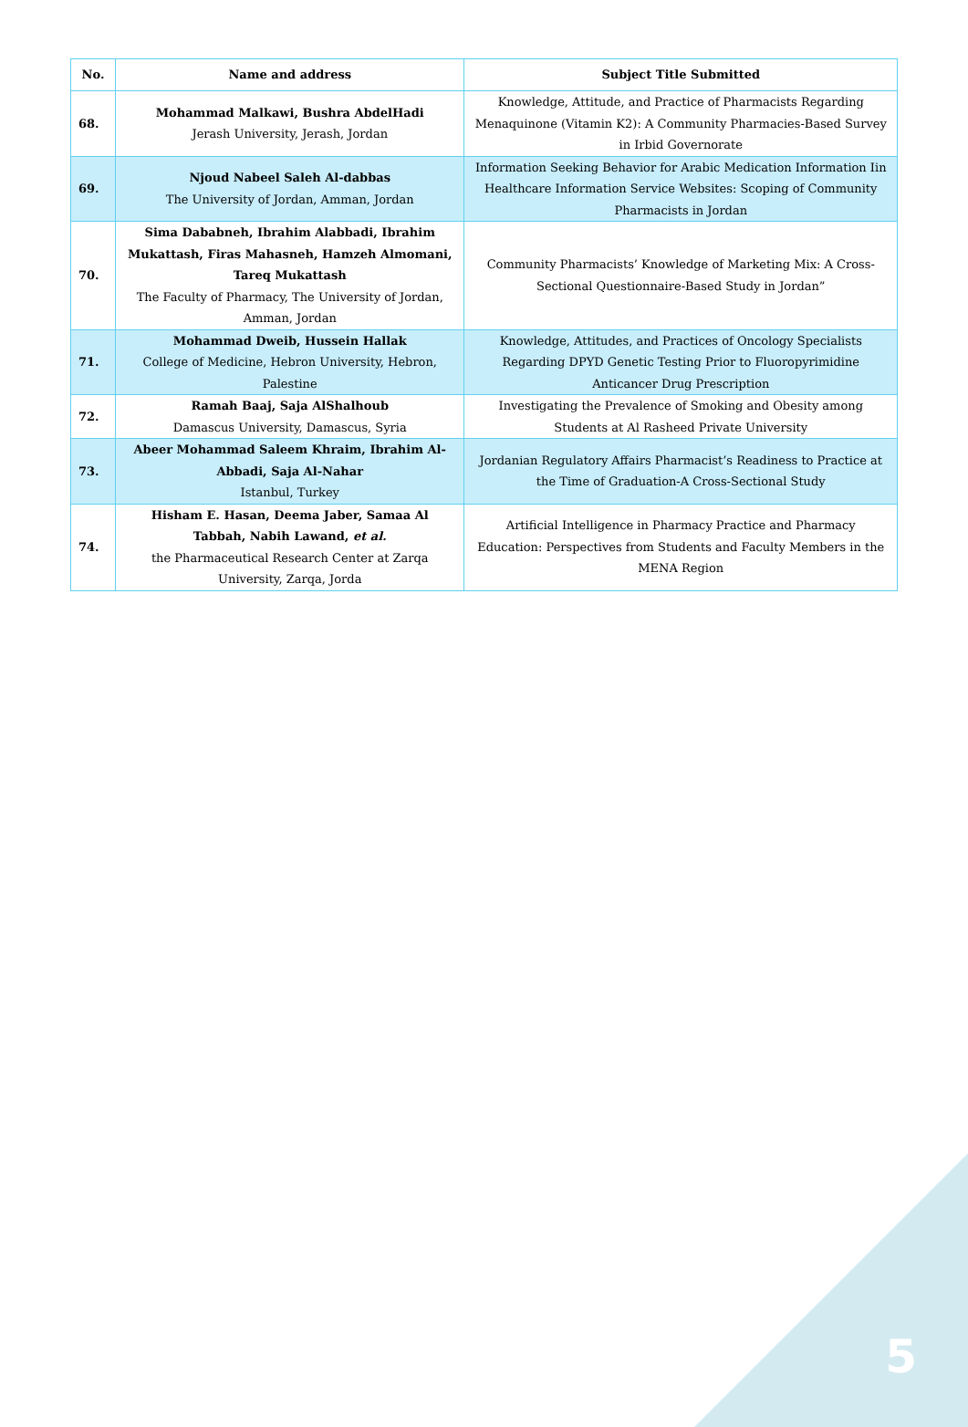| No. | Name and address | Subject Title Submitted |
| --- | --- | --- |
| 68. | Mohammad Malkawi, Bushra AbdelHadi Jerash University, Jerash, Jordan | Knowledge, Attitude, and Practice of Pharmacists Regarding Menaquinone (Vitamin K2): A Community Pharmacies-Based Survey in Irbid Governorate |
| 69. | Njoud Nabeel Saleh Al-dabbas The University of Jordan, Amman, Jordan | Information Seeking Behavior for Arabic Medication Information Iin Healthcare Information Service Websites: Scoping of Community Pharmacists in Jordan |
| 70. | Sima Dababneh, Ibrahim Alabbadi, Ibrahim Mukattash, Firas Mahasneh, Hamzeh Almomani, Tareq Mukattash The Faculty of Pharmacy, The University of Jordan, Amman, Jordan | Community Pharmacists’ Knowledge of Marketing Mix: A Cross- Sectional Questionnaire-Based Study in Jordan” |
| 71. | Mohammad Dweib, Hussein Hallak College of Medicine, Hebron University, Hebron, Palestine | Knowledge, Attitudes, and Practices of Oncology Specialists Regarding DPYD Genetic Testing Prior to Fluoropyrimidine Anticancer Drug Prescription |
| 72. | Ramah Baaj, Saja AlShalhoub Damascus University, Damascus, Syria | Investigating the Prevalence of Smoking and Obesity among Students at Al Rasheed Private University |
| 73. | Abeer Mohammad Saleem Khraim, Ibrahim Al-Abbadi, Saja Al-Nahar Istanbul, Turkey | Jordanian Regulatory Affairs Pharmacist’s Readiness to Practice at the Time of Graduation-A Cross-Sectional Study |
| 74. | Hisham E. Hasan, Deema Jaber, Samaa Al Tabbah, Nabih Lawand, et al. the Pharmaceutical Research Center at Zarqa University, Zarqa, Jorda | Artificial Intelligence in Pharmacy Practice and Pharmacy Education: Perspectives from Students and Faculty Members in the MENA Region |
5